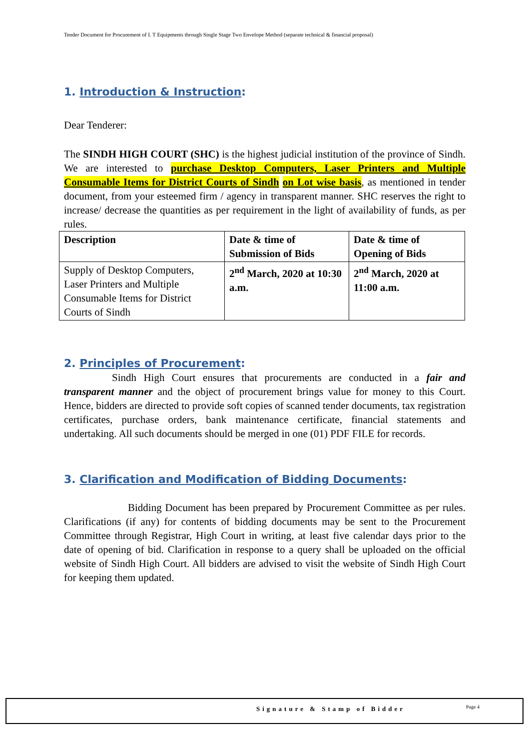Tender Document for Procurement of I. T Equipments through Single Stage Two Envelope Method (separate technical & financial proposal)
1. Introduction & Instruction:
Dear Tenderer:
The SINDH HIGH COURT (SHC) is the highest judicial institution of the province of Sindh. We are interested to purchase Desktop Computers, Laser Printers and Multiple Consumable Items for District Courts of Sindh on Lot wise basis, as mentioned in tender document, from your esteemed firm / agency in transparent manner. SHC reserves the right to increase/ decrease the quantities as per requirement in the light of availability of funds, as per rules.
| Description | Date & time of Submission of Bids | Date & time of Opening of Bids |
| Supply of Desktop Computers, Laser Printers and Multiple Consumable Items for District Courts of Sindh | 2<sup>nd</sup> March, 2020 at 10:30 a.m. | 2<sup>nd</sup> March, 2020 at 11:00 a.m. |
2. Principles of Procurement:
Sindh High Court ensures that procurements are conducted in a fair and transparent manner and the object of procurement brings value for money to this Court. Hence, bidders are directed to provide soft copies of scanned tender documents, tax registration certificates, purchase orders, bank maintenance certificate, financial statements and undertaking. All such documents should be merged in one (01) PDF FILE for records.
3. Clarification and Modification of Bidding Documents:
Bidding Document has been prepared by Procurement Committee as per rules. Clarifications (if any) for contents of bidding documents may be sent to the Procurement Committee through Registrar, High Court in writing, at least five calendar days prior to the date of opening of bid. Clarification in response to a query shall be uploaded on the official website of Sindh High Court. All bidders are advised to visit the website of Sindh High Court for keeping them updated.
Signature & Stamp of Bidder Page 4